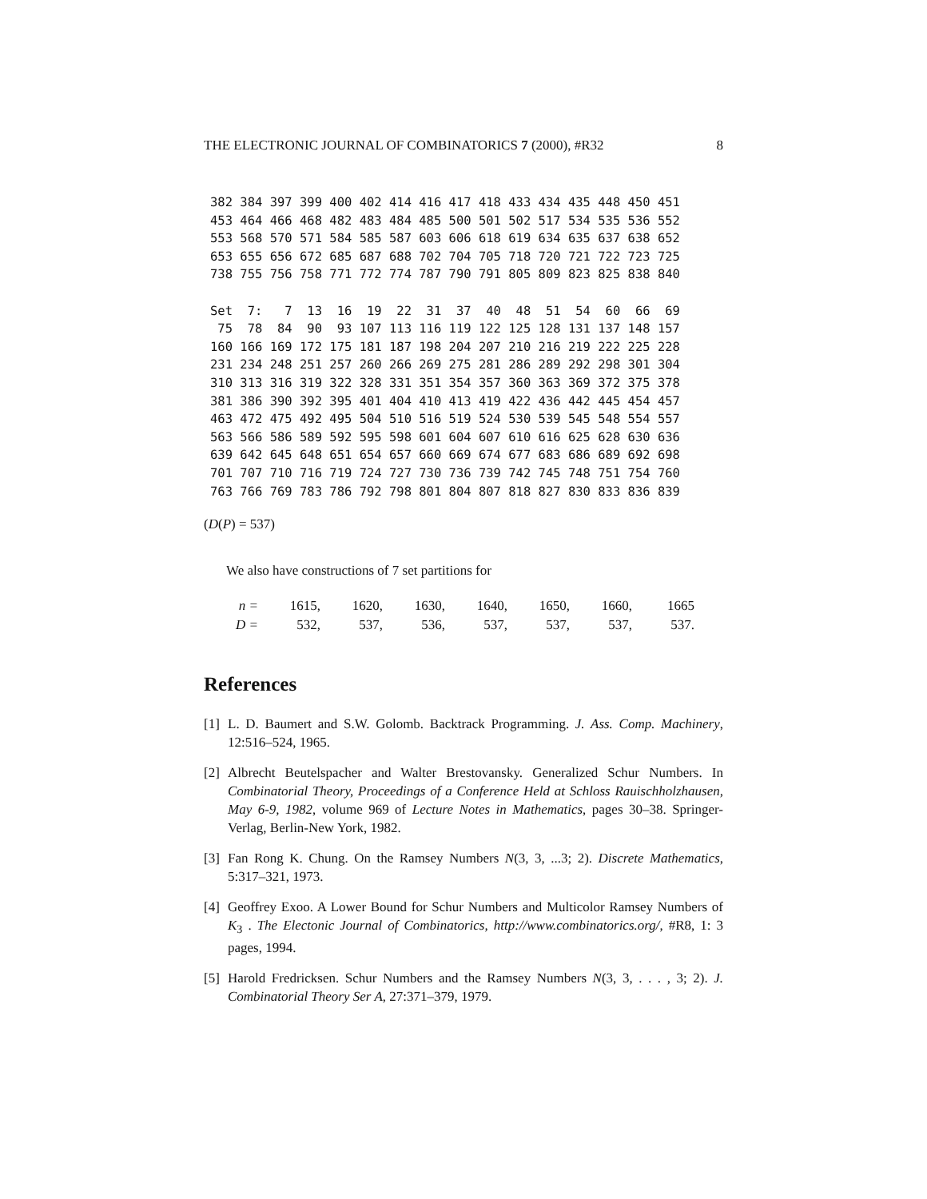THE ELECTRONIC JOURNAL OF COMBINATORICS 7 (2000), #R32 8
382 384 397 399 400 402 414 416 417 418 433 434 435 448 450 451
453 464 466 468 482 483 484 485 500 501 502 517 534 535 536 552
553 568 570 571 584 585 587 603 606 618 619 634 635 637 638 652
653 655 656 672 685 687 688 702 704 705 718 720 721 722 723 725
738 755 756 758 771 772 774 787 790 791 805 809 823 825 838 840

Set  7:   7  13  16  19  22  31  37  40  48  51  54  60  66  69
 75  78  84  90  93 107 113 116 119 122 125 128 131 137 148 157
160 166 169 172 175 181 187 198 204 207 210 216 219 222 225 228
231 234 248 251 257 260 266 269 275 281 286 289 292 298 301 304
310 313 316 319 322 328 331 351 354 357 360 363 369 372 375 378
381 386 390 392 395 401 404 410 413 419 422 436 442 445 454 457
463 472 475 492 495 504 510 516 519 524 530 539 545 548 554 557
563 566 586 589 592 595 598 601 604 607 610 616 625 628 630 636
639 642 645 648 651 654 657 660 669 674 677 683 686 689 692 698
701 707 710 716 719 724 727 730 736 739 742 745 748 751 754 760
763 766 769 783 786 792 798 801 804 807 818 827 830 833 836 839
(D(P) = 537)
We also have constructions of 7 set partitions for
| n = | 1615, | 1620, | 1630, | 1640, | 1650, | 1660, | 1665 |
| D = | 532, | 537, | 536, | 537, | 537, | 537, | 537. |
References
[1] L. D. Baumert and S.W. Golomb. Backtrack Programming. J. Ass. Comp. Machinery, 12:516–524, 1965.
[2] Albrecht Beutelspacher and Walter Brestovansky. Generalized Schur Numbers. In Combinatorial Theory, Proceedings of a Conference Held at Schloss Rauischholzhausen, May 6-9, 1982, volume 969 of Lecture Notes in Mathematics, pages 30–38. Springer-Verlag, Berlin-New York, 1982.
[3] Fan Rong K. Chung. On the Ramsey Numbers N(3, 3, ...3; 2). Discrete Mathematics, 5:317–321, 1973.
[4] Geoffrey Exoo. A Lower Bound for Schur Numbers and Multicolor Ramsey Numbers of K<sub>3</sub> . The Electonic Journal of Combinatorics, http://www.combinatorics.org/, #R8, 1: 3 pages, 1994.
[5] Harold Fredricksen. Schur Numbers and the Ramsey Numbers N(3, 3, . . . , 3; 2). J. Combinatorial Theory Ser A, 27:371–379, 1979.